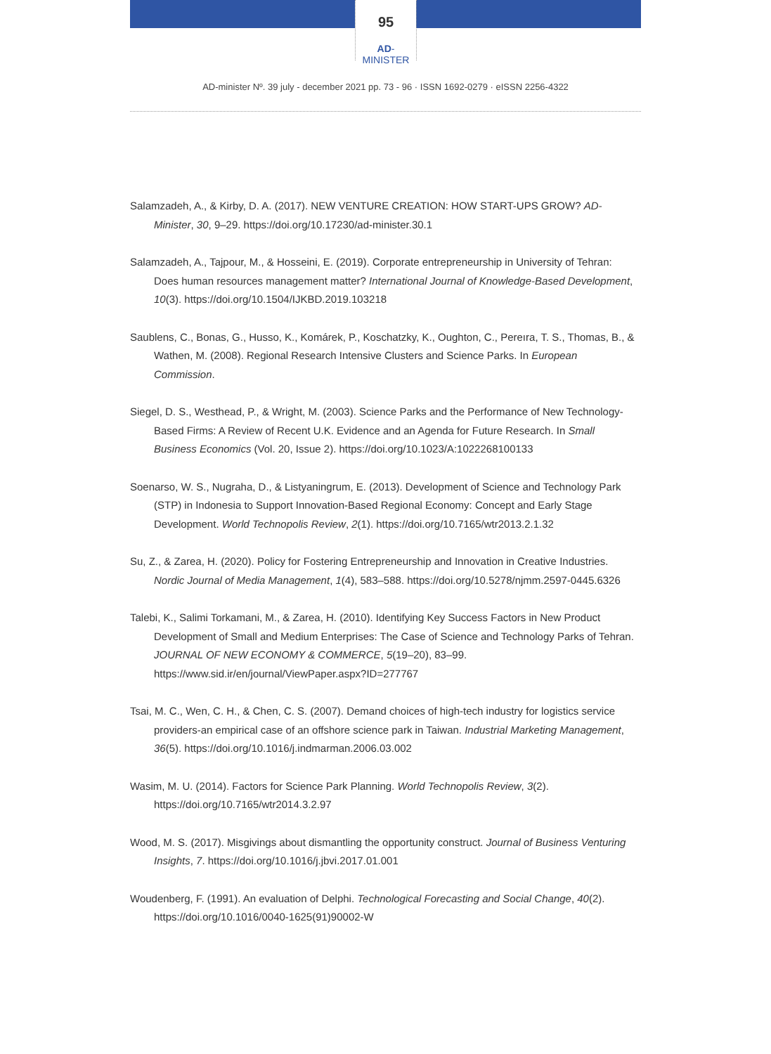95
AD-MINISTER
AD-minister Nº. 39 july - december 2021 pp. 73 - 96 · ISSN 1692-0279 · eISSN 2256-4322
Salamzadeh, A., & Kirby, D. A. (2017). NEW VENTURE CREATION: HOW START-UPS GROW? AD-Minister, 30, 9–29. https://doi.org/10.17230/ad-minister.30.1
Salamzadeh, A., Tajpour, M., & Hosseini, E. (2019). Corporate entrepreneurship in University of Tehran: Does human resources management matter? International Journal of Knowledge-Based Development, 10(3). https://doi.org/10.1504/IJKBD.2019.103218
Saublens, C., Bonas, G., Husso, K., Komárek, P., Koschatzky, K., Oughton, C., Pereıra, T. S., Thomas, B., & Wathen, M. (2008). Regional Research Intensive Clusters and Science Parks. In European Commission.
Siegel, D. S., Westhead, P., & Wright, M. (2003). Science Parks and the Performance of New Technology-Based Firms: A Review of Recent U.K. Evidence and an Agenda for Future Research. In Small Business Economics (Vol. 20, Issue 2). https://doi.org/10.1023/A:1022268100133
Soenarso, W. S., Nugraha, D., & Listyaningrum, E. (2013). Development of Science and Technology Park (STP) in Indonesia to Support Innovation-Based Regional Economy: Concept and Early Stage Development. World Technopolis Review, 2(1). https://doi.org/10.7165/wtr2013.2.1.32
Su, Z., & Zarea, H. (2020). Policy for Fostering Entrepreneurship and Innovation in Creative Industries. Nordic Journal of Media Management, 1(4), 583–588. https://doi.org/10.5278/njmm.2597-0445.6326
Talebi, K., Salimi Torkamani, M., & Zarea, H. (2010). Identifying Key Success Factors in New Product Development of Small and Medium Enterprises: The Case of Science and Technology Parks of Tehran. JOURNAL OF NEW ECONOMY & COMMERCE, 5(19–20), 83–99. https://www.sid.ir/en/journal/ViewPaper.aspx?ID=277767
Tsai, M. C., Wen, C. H., & Chen, C. S. (2007). Demand choices of high-tech industry for logistics service providers-an empirical case of an offshore science park in Taiwan. Industrial Marketing Management, 36(5). https://doi.org/10.1016/j.indmarman.2006.03.002
Wasim, M. U. (2014). Factors for Science Park Planning. World Technopolis Review, 3(2). https://doi.org/10.7165/wtr2014.3.2.97
Wood, M. S. (2017). Misgivings about dismantling the opportunity construct. Journal of Business Venturing Insights, 7. https://doi.org/10.1016/j.jbvi.2017.01.001
Woudenberg, F. (1991). An evaluation of Delphi. Technological Forecasting and Social Change, 40(2). https://doi.org/10.1016/0040-1625(91)90002-W